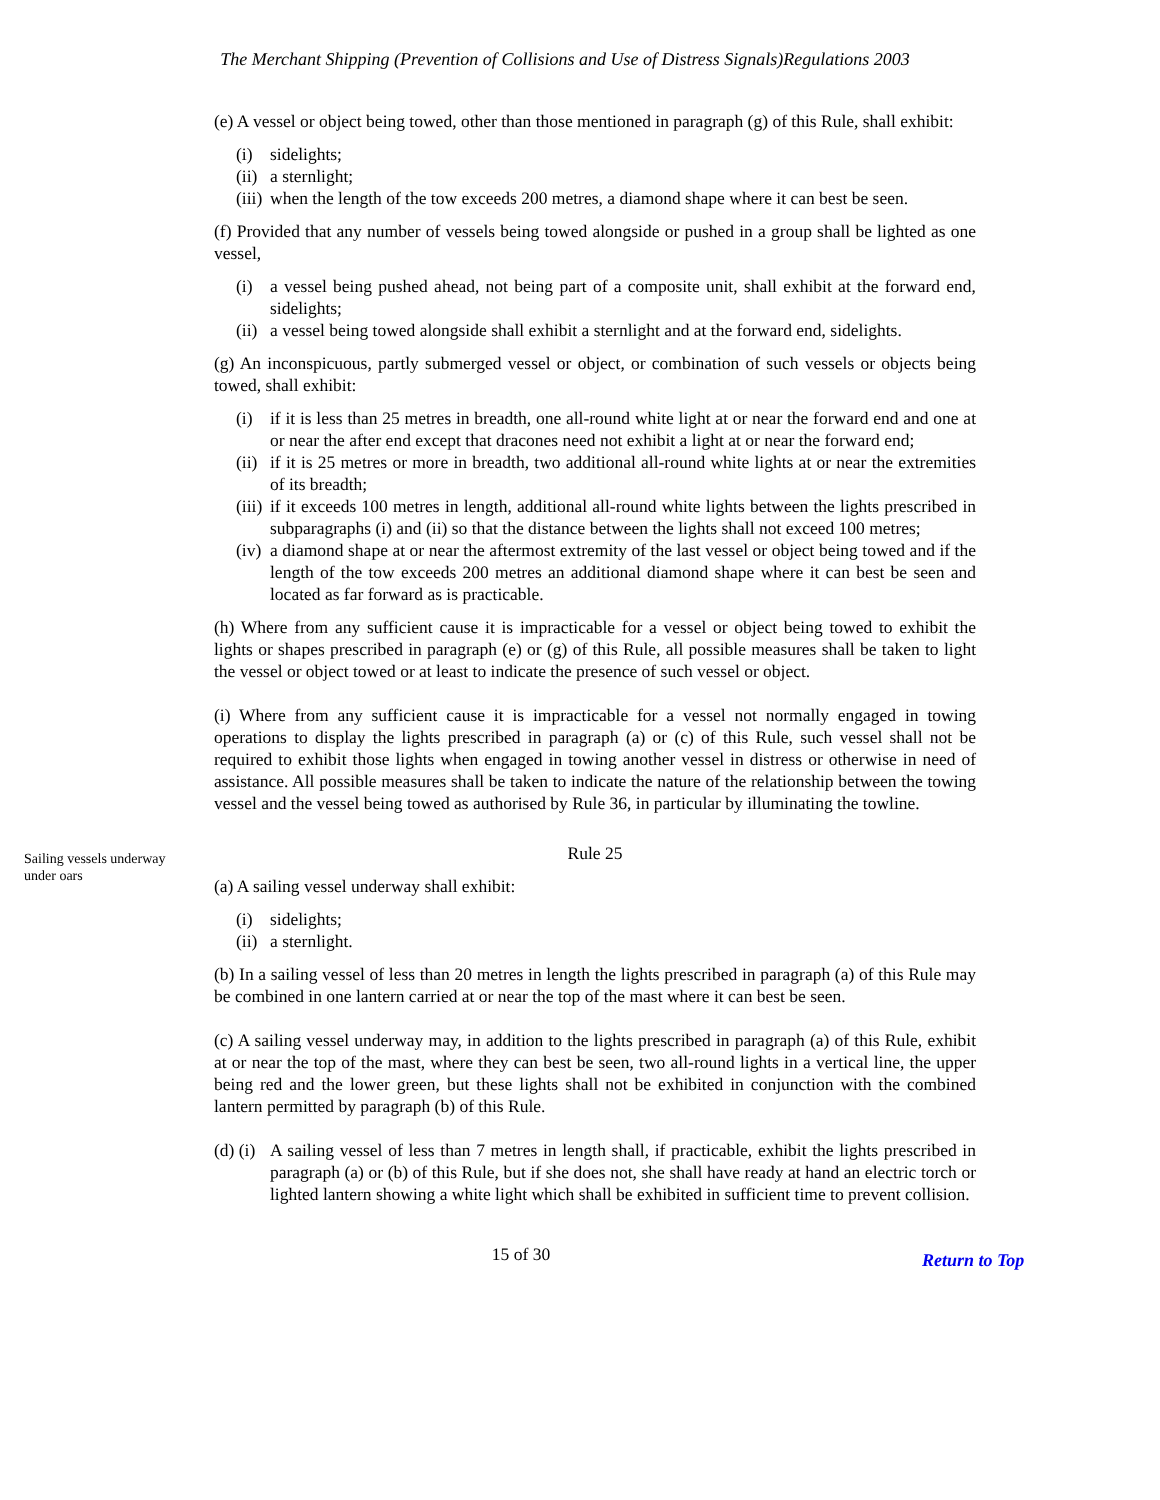The Merchant Shipping (Prevention of Collisions and Use of Distress Signals)Regulations 2003
(e) A vessel or object being towed, other than those mentioned in paragraph (g) of this Rule, shall exhibit:
(i) sidelights;
(ii) a sternlight;
(iii) when the length of the tow exceeds 200 metres, a diamond shape where it can best be seen.
(f) Provided that any number of vessels being towed alongside or pushed in a group shall be lighted as one vessel,
(i) a vessel being pushed ahead, not being part of a composite unit, shall exhibit at the forward end, sidelights;
(ii) a vessel being towed alongside shall exhibit a sternlight and at the forward end, sidelights.
(g) An inconspicuous, partly submerged vessel or object, or combination of such vessels or objects being towed, shall exhibit:
(i) if it is less than 25 metres in breadth, one all-round white light at or near the forward end and one at or near the after end except that dracones need not exhibit a light at or near the forward end;
(ii) if it is 25 metres or more in breadth, two additional all-round white lights at or near the extremities of its breadth;
(iii) if it exceeds 100 metres in length, additional all-round white lights between the lights prescribed in subparagraphs (i) and (ii) so that the distance between the lights shall not exceed 100 metres;
(iv) a diamond shape at or near the aftermost extremity of the last vessel or object being towed and if the length of the tow exceeds 200 metres an additional diamond shape where it can best be seen and located as far forward as is practicable.
(h) Where from any sufficient cause it is impracticable for a vessel or object being towed to exhibit the lights or shapes prescribed in paragraph (e) or (g) of this Rule, all possible measures shall be taken to light the vessel or object towed or at least to indicate the presence of such vessel or object.
(i) Where from any sufficient cause it is impracticable for a vessel not normally engaged in towing operations to display the lights prescribed in paragraph (a) or (c) of this Rule, such vessel shall not be required to exhibit those lights when engaged in towing another vessel in distress or otherwise in need of assistance. All possible measures shall be taken to indicate the nature of the relationship between the towing vessel and the vessel being towed as authorised by Rule 36, in particular by illuminating the towline.
Sailing vessels underway under oars
Rule 25
(a) A sailing vessel underway shall exhibit:
(i) sidelights;
(ii) a sternlight.
(b) In a sailing vessel of less than 20 metres in length the lights prescribed in paragraph (a) of this Rule may be combined in one lantern carried at or near the top of the mast where it can best be seen.
(c) A sailing vessel underway may, in addition to the lights prescribed in paragraph (a) of this Rule, exhibit at or near the top of the mast, where they can best be seen, two all-round lights in a vertical line, the upper being red and the lower green, but these lights shall not be exhibited in conjunction with the combined lantern permitted by paragraph (b) of this Rule.
(d) (i) A sailing vessel of less than 7 metres in length shall, if practicable, exhibit the lights prescribed in paragraph (a) or (b) of this Rule, but if she does not, she shall have ready at hand an electric torch or lighted lantern showing a white light which shall be exhibited in sufficient time to prevent collision.
15 of 30
Return to Top